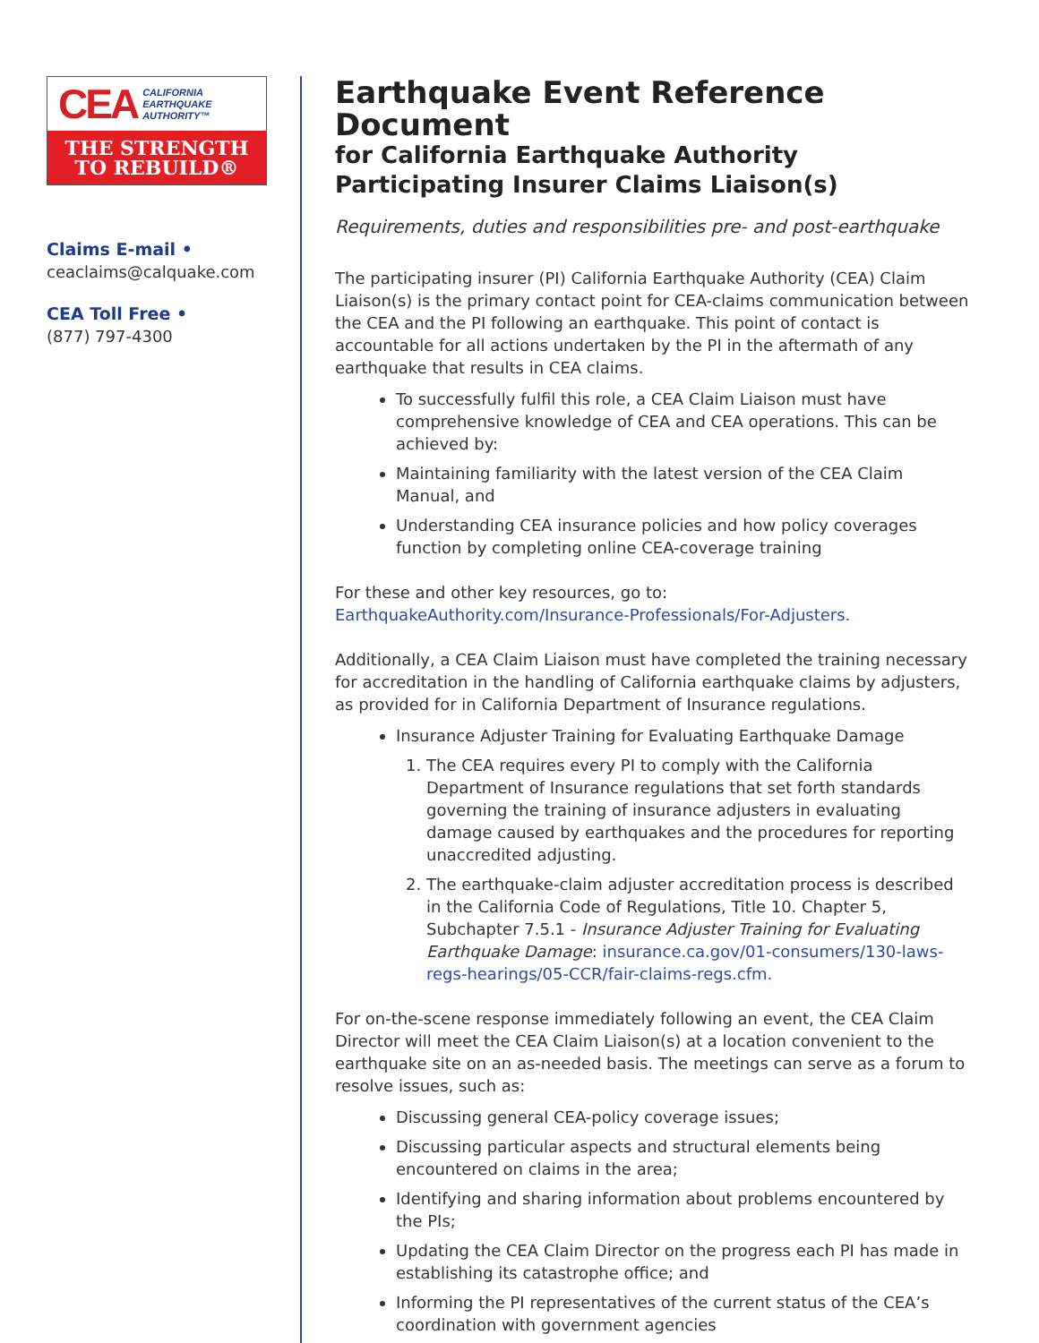CEA CALIFORNIA
EARTHQUAKE
AUTHORITY™
THE STRENGTH
TO REBUILD®
Claims E-mail •
ceaclaims@calquake.com
CEA Toll Free •
(877) 797-4300
Earthquake Event Reference Document
for California Earthquake Authority Participating Insurer Claims Liaison(s)
Requirements, duties and responsibilities pre- and post-earthquake
The participating insurer (PI) California Earthquake Authority (CEA) Claim Liaison(s) is the primary contact point for CEA-claims communication between the CEA and the PI following an earthquake. This point of contact is accountable for all actions undertaken by the PI in the aftermath of any earthquake that results in CEA claims.
To successfully fulfil this role, a CEA Claim Liaison must have comprehensive knowledge of CEA and CEA operations. This can be achieved by:
Maintaining familiarity with the latest version of the CEA Claim Manual, and
Understanding CEA insurance policies and how policy coverages function by completing online CEA-coverage training
For these and other key resources, go to:
EarthquakeAuthority.com/Insurance-Professionals/For-Adjusters.
Additionally, a CEA Claim Liaison must have completed the training necessary for accreditation in the handling of California earthquake claims by adjusters, as provided for in California Department of Insurance regulations.
Insurance Adjuster Training for Evaluating Earthquake Damage
1. The CEA requires every PI to comply with the California Department of Insurance regulations that set forth standards governing the training of insurance adjusters in evaluating damage caused by earthquakes and the procedures for reporting unaccredited adjusting.
2. The earthquake-claim adjuster accreditation process is described in the California Code of Regulations, Title 10. Chapter 5, Subchapter 7.5.1 - Insurance Adjuster Training for Evaluating Earthquake Damage: insurance.ca.gov/01-consumers/130-laws-regs-hearings/05-CCR/fair-claims-regs.cfm.
For on-the-scene response immediately following an event, the CEA Claim Director will meet the CEA Claim Liaison(s) at a location convenient to the earthquake site on an as-needed basis. The meetings can serve as a forum to resolve issues, such as:
Discussing general CEA-policy coverage issues;
Discussing particular aspects and structural elements being encountered on claims in the area;
Identifying and sharing information about problems encountered by the PIs;
Updating the CEA Claim Director on the progress each PI has made in establishing its catastrophe office; and
Informing the PI representatives of the current status of the CEA’s coordination with government agencies